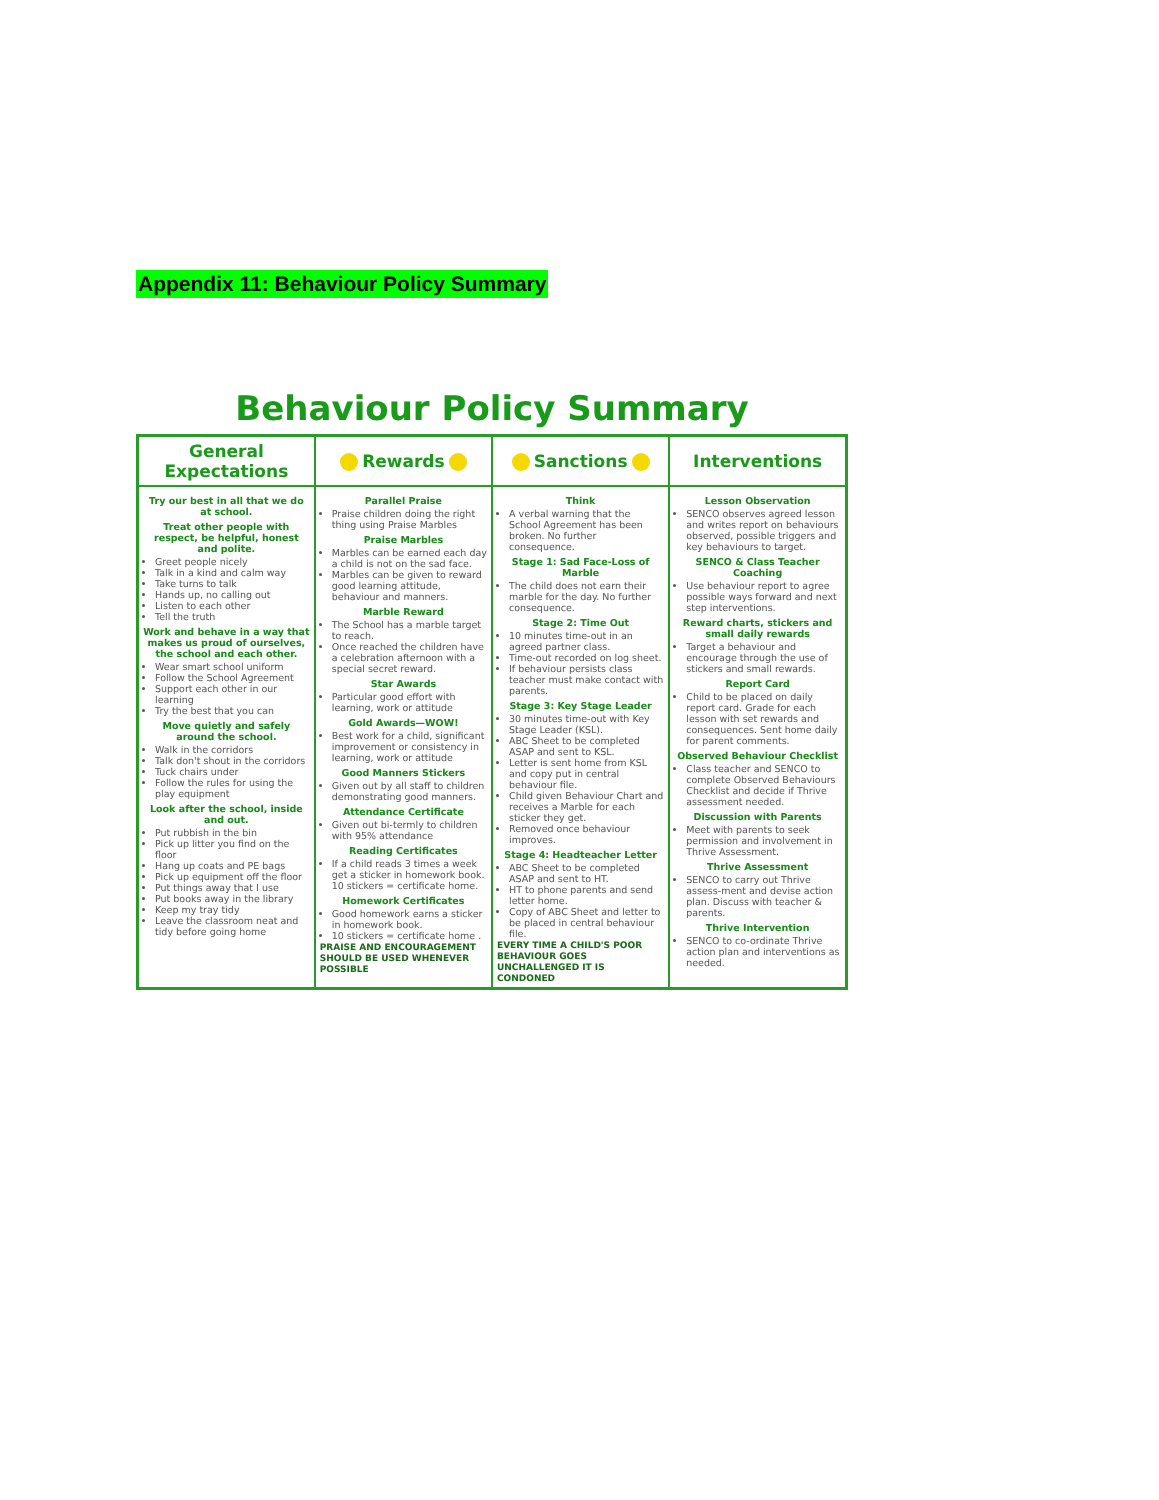Appendix 11: Behaviour Policy Summary
Behaviour Policy Summary
| General Expectations | Rewards | Sanctions | Interventions |
| --- | --- | --- | --- |
| Try our best in all that we do at school. Treat other people with respect, be helpful, honest and polite. Greet people nicely Talk in a kind and calm way Take turns to talk Hands up, no calling out Listen to each other Tell the truth Work and behave in a way that makes us proud of ourselves, the school and each other. Wear smart school uniform Follow the School Agreement Support each other in our learning Try the best that you can Move quietly and safely around the school. Walk in the corridors Talk don't shout in the corridors Tuck chairs under Follow the rules for using the play equipment Look after the school, inside and out. Put rubbish in the bin Pick up litter you find on the floor Hang up coats and PE bags Pick up equipment off the floor Put things away that I use Put books away in the library Keep my tray tidy Leave the classroom neat and tidy before going home | Parallel Praise Praise children doing the right thing using Praise Marbles Praise Marbles Marbles can be earned each day a child is not on the sad face. Marbles can be given to reward good learning attitude, behaviour and manners. Marble Reward The School has a marble target to reach. Once reached the children have a celebration afternoon with a special secret reward. Star Awards Particular good effort with learning, work or attitude Gold Awards—WOW! Best work for a child, significant improvement or consistency in learning, work or attitude Good Manners Stickers Given out by all staff to children demonstrating good manners. Attendance Certificate Given out bi-termly to children with 95% attendance Reading Certificates If a child reads 3 times a week get a sticker in homework book. 10 stickers = certificate home. Homework Certificates Good homework earns a sticker in homework book. 10 stickers = certificate home . PRAISE AND ENCOURAGEMENT SHOULD BE USED WHENEVER POSSIBLE | Think A verbal warning that the School Agreement has been broken. No further consequence. Stage 1: Sad Face-Loss of Marble The child does not earn their marble for the day. No further consequence. Stage 2: Time Out 10 minutes time-out in an agreed partner class. Time-out recorded on log sheet. If behaviour persists class teacher must make contact with parents. Stage 3: Key Stage Leader 30 minutes time-out with Key Stage Leader (KSL). ABC Sheet to be completed ASAP and sent to KSL. Letter is sent home from KSL and copy put in central behaviour file. Child given Behaviour Chart and receives a Marble for each sticker they get. Removed once behaviour improves. Stage 4: Headteacher Letter ABC Sheet to be completed ASAP and sent to HT. HT to phone parents and send letter home. Copy of ABC Sheet and letter to be placed in central behaviour file. EVERY TIME A CHILD'S POOR BEHAVIOUR GOES UNCHALLENGED IT IS CONDONED | Lesson Observation SENCO observes agreed lesson and writes report on behaviours observed, possible triggers and key behaviours to target. SENCO & Class Teacher Coaching Use behaviour report to agree possible ways forward and next step interventions. Reward charts, stickers and small daily rewards Target a behaviour and encourage through the use of stickers and small rewards. Report Card Child to be placed on daily report card. Grade for each lesson with set rewards and consequences. Sent home daily for parent comments. Observed Behaviour Checklist Class teacher and SENCO to complete Observed Behaviours Checklist and decide if Thrive assessment needed. Discussion with Parents Meet with parents to seek permission and involvement in Thrive Assessment. Thrive Assessment SENCO to carry out Thrive assess-ment and devise action plan. Discuss with teacher & parents. Thrive Intervention SENCO to co-ordinate Thrive action plan and interventions as needed. |